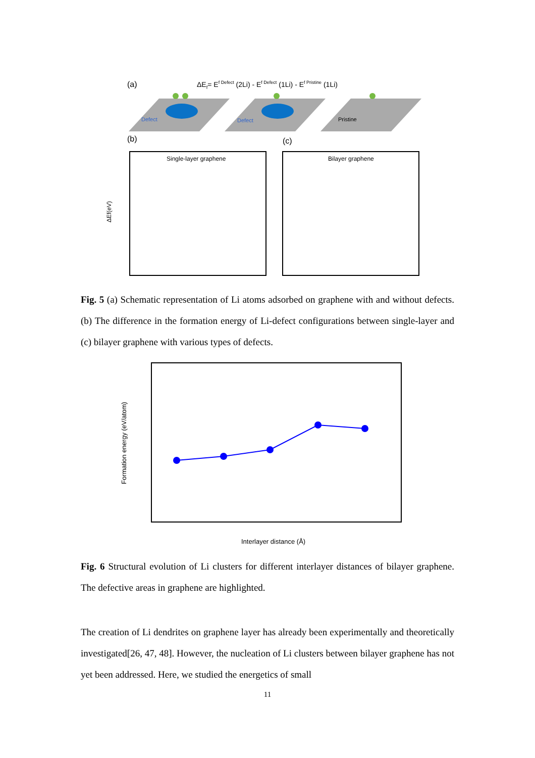(a)
ΔEf= Ef Defect (2Li) - Ef Defect (1Li) - Ef Pristine (1Li)
Defect
Defect
Pristine
(b)
(c)
Single-layer graphene
Bilayer graphene
ΔEf(eV)
Fig. 5 (a) Schematic representation of Li atoms adsorbed on graphene with and without defects. (b) The difference in the formation energy of Li-defect configurations between single-layer and (c) bilayer graphene with various types of defects.
Formation energy (eV/atom)
Interlayer distance (Å)
Fig. 6 Structural evolution of Li clusters for different interlayer distances of bilayer graphene. The defective areas in graphene are highlighted.
The creation of Li dendrites on graphene layer has already been experimentally and theoretically investigated[26, 47, 48]. However, the nucleation of Li clusters between bilayer graphene has not yet been addressed. Here, we studied the energetics of small
11